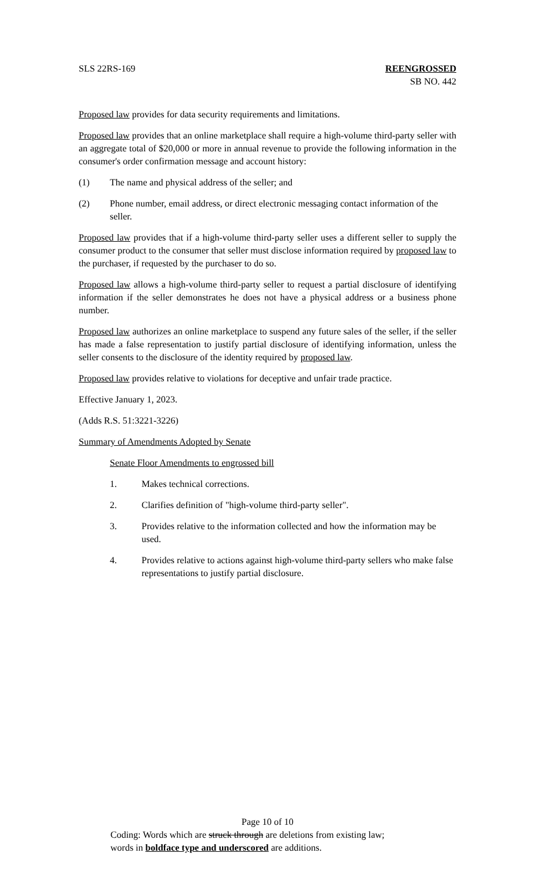SLS 22RS-169 REENGROSSED
SB NO. 442
Proposed law provides for data security requirements and limitations.
Proposed law provides that an online marketplace shall require a high-volume third-party seller with an aggregate total of $20,000 or more in annual revenue to provide the following information in the consumer's order confirmation message and account history:
(1) The name and physical address of the seller; and
(2) Phone number, email address, or direct electronic messaging contact information of the seller.
Proposed law provides that if a high-volume third-party seller uses a different seller to supply the consumer product to the consumer that seller must disclose information required by proposed law to the purchaser, if requested by the purchaser to do so.
Proposed law allows a high-volume third-party seller to request a partial disclosure of identifying information if the seller demonstrates he does not have a physical address or a business phone number.
Proposed law authorizes an online marketplace to suspend any future sales of the seller, if the seller has made a false representation to justify partial disclosure of identifying information, unless the seller consents to the disclosure of the identity required by proposed law.
Proposed law provides relative to violations for deceptive and unfair trade practice.
Effective January 1, 2023.
(Adds R.S. 51:3221-3226)
Summary of Amendments Adopted by Senate
Senate Floor Amendments to engrossed bill
1. Makes technical corrections.
2. Clarifies definition of "high-volume third-party seller".
3. Provides relative to the information collected and how the information may be used.
4. Provides relative to actions against high-volume third-party sellers who make false representations to justify partial disclosure.
Page 10 of 10
Coding: Words which are struck through are deletions from existing law;
words in boldface type and underscored are additions.